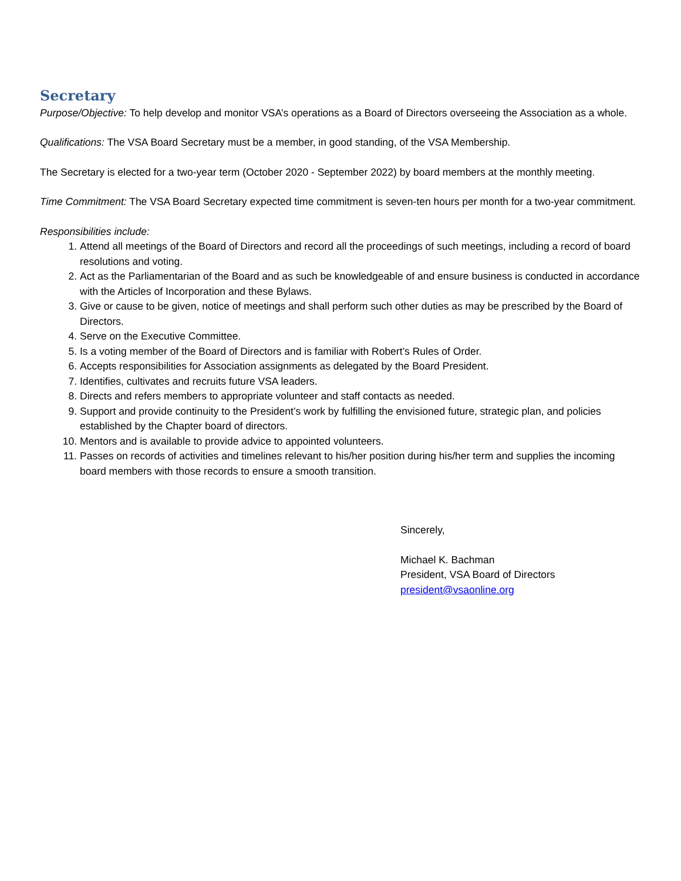Secretary
Purpose/Objective: To help develop and monitor VSA’s operations as a Board of Directors overseeing the Association as a whole.
Qualifications: The VSA Board Secretary must be a member, in good standing, of the VSA Membership.
The Secretary is elected for a two-year term (October 2020 - September 2022) by board members at the monthly meeting.
Time Commitment: The VSA Board Secretary expected time commitment is seven-ten hours per month for a two-year commitment.
Responsibilities include:
1. Attend all meetings of the Board of Directors and record all the proceedings of such meetings, including a record of board resolutions and voting.
2. Act as the Parliamentarian of the Board and as such be knowledgeable of and ensure business is conducted in accordance with the Articles of Incorporation and these Bylaws.
3. Give or cause to be given, notice of meetings and shall perform such other duties as may be prescribed by the Board of Directors.
4. Serve on the Executive Committee.
5. Is a voting member of the Board of Directors and is familiar with Robert’s Rules of Order.
6. Accepts responsibilities for Association assignments as delegated by the Board President.
7. Identifies, cultivates and recruits future VSA leaders.
8. Directs and refers members to appropriate volunteer and staff contacts as needed.
9. Support and provide continuity to the President’s work by fulfilling the envisioned future, strategic plan, and policies established by the Chapter board of directors.
10. Mentors and is available to provide advice to appointed volunteers.
11. Passes on records of activities and timelines relevant to his/her position during his/her term and supplies the incoming board members with those records to ensure a smooth transition.
Sincerely,
Michael K. Bachman
President, VSA Board of Directors
president@vsaonline.org